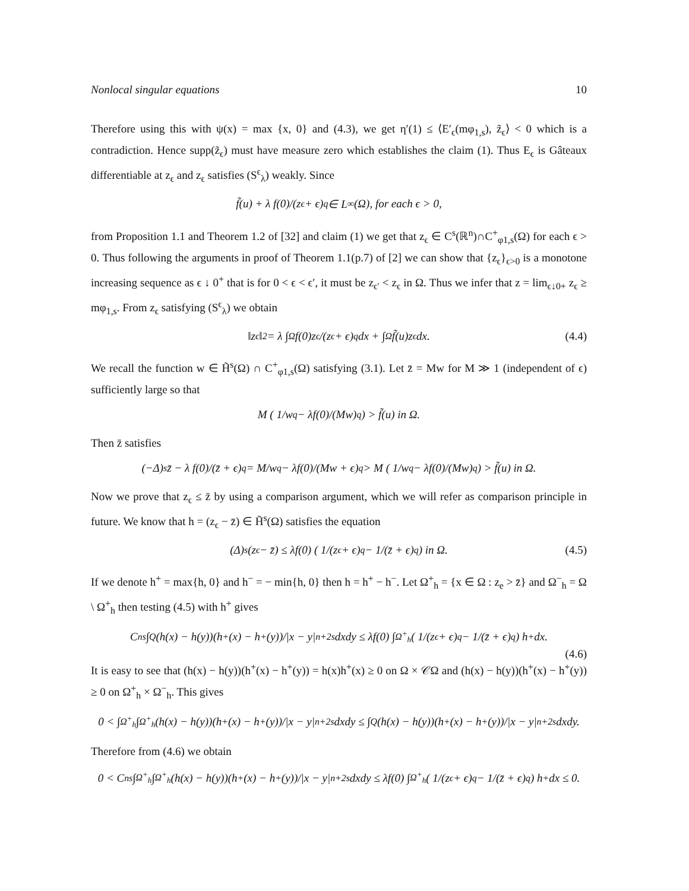Nonlocal singular equations 10
Therefore using this with ψ(x) = max {x, 0} and (4.3), we get η′(1) ≤ ⟨E′<sub>ϵ</sub>(mφ<sub>1,s</sub>), z̃<sub>ϵ</sub>⟩ < 0 which is a contradiction. Hence supp(z̃<sub>ϵ</sub>) must have measure zero which establishes the claim (1). Thus E<sub>ϵ</sub> is Gâteaux differentiable at z<sub>ϵ</sub> and z<sub>ϵ</sub> satisfies (S<sup>ϵ</sup><sub>λ</sub>) weakly. Since
f̃(u) + λ f(0)/(z<sub>ϵ</sub> + ϵ)<sup>q</sup> ∈ L<sup>∞</sup>(Ω), for each ϵ > 0,
from Proposition 1.1 and Theorem 1.2 of [32] and claim (1) we get that z<sub>ϵ</sub> ∈ C<sup>s</sup>(ℝ<sup>n</sup>)∩C<sup>+</sup><sub>φ1,s</sub>(Ω) for each ϵ > 0. Thus following the arguments in proof of Theorem 1.1(p.7) of [2] we can show that {z<sub>ϵ</sub>}<sub>ϵ>0</sub> is a monotone increasing sequence as ϵ ↓ 0<sup>+</sup> that is for 0 < ϵ < ϵ′, it must be z<sub>ϵ′</sub> < z<sub>ϵ</sub> in Ω. Thus we infer that z = lim<sub>ϵ↓0+</sub> z<sub>ϵ</sub> ≥ mφ<sub>1,s</sub>. From z<sub>ϵ</sub> satisfying (S<sup>ϵ</sup><sub>λ</sub>) we obtain
‖z<sub>ϵ</sub>‖<sup>2</sup> = λ ∫<sub>Ω</sub> f(0)z<sub>ϵ</sub>/(z<sub>ϵ</sub> + ϵ)<sup>q</sup> dx + ∫<sub>Ω</sub> f̃(u)z<sub>ϵ</sub> dx. (4.4)
We recall the function w ∈ H̃<sup>s</sup>(Ω) ∩ C<sup>+</sup><sub>φ1,s</sub>(Ω) satisfying (3.1). Let z̄ = Mw for M ≫ 1 (independent of ϵ) sufficiently large so that
M ( 1/w<sup>q</sup> − λf(0)/(Mw)<sup>q</sup> ) > f̃(u) in Ω.
Then z̄ satisfies
(−Δ)<sup>s</sup>z̄ − λ f(0)/(z̄ + ϵ)<sup>q</sup> = M/w<sup>q</sup> − λf(0)/(Mw + ϵ)<sup>q</sup> > M ( 1/w<sup>q</sup> − λf(0)/(Mw)<sup>q</sup> ) > f̃(u) in Ω.
Now we prove that z<sub>ϵ</sub> ≤ z̄ by using a comparison argument, which we will refer as comparison principle in future. We know that h = (z<sub>ϵ</sub> − z̄) ∈ H̃<sup>s</sup>(Ω) satisfies the equation
(Δ)<sup>s</sup>(z<sub>ϵ</sub> − z̄) ≤ λf(0) ( 1/(z<sub>ϵ</sub> + ϵ)<sup>q</sup> − 1/(z̄ + ϵ)<sup>q</sup> ) in Ω. (4.5)
If we denote h<sup>+</sup> = max{h, 0} and h<sup>−</sup> = − min{h, 0} then h = h<sup>+</sup> − h<sup>−</sup>. Let Ω<sup>+</sup><sub>h</sub> = {x ∈ Ω : z<sub>e</sub> > z̄} and Ω<sup>−</sup><sub>h</sub> = Ω \ Ω<sup>+</sup><sub>h</sub> then testing (4.5) with h<sup>+</sup> gives
C<sup>n</sup><sub>s</sub> ∫<sub>Q</sub> (h(x) − h(y))(h<sup>+</sup>(x) − h<sup>+</sup>(y))/|x − y|<sup>n+2s</sup> dxdy ≤ λf(0) ∫<sub>Ω<sup>+</sup><sub>h</sub></sub> ( 1/(z<sub>ϵ</sub> + ϵ)<sup>q</sup> − 1/(z̄ + ϵ)<sup>q</sup> ) h<sup>+</sup> dx.
(4.6)
It is easy to see that (h(x) − h(y))(h<sup>+</sup>(x) − h<sup>+</sup>(y)) = h(x)h<sup>+</sup>(x) ≥ 0 on Ω × 𝒞Ω and (h(x) − h(y))(h<sup>+</sup>(x) − h<sup>+</sup>(y)) ≥ 0 on Ω<sup>+</sup><sub>h</sub> × Ω<sup>−</sup><sub>h</sub>. This gives
0 < ∫<sub>Ω<sup>+</sup><sub>h</sub></sub> ∫<sub>Ω<sup>+</sup><sub>h</sub></sub> (h(x) − h(y))(h<sup>+</sup>(x) − h<sup>+</sup>(y))/|x − y|<sup>n+2s</sup> dxdy ≤ ∫<sub>Q</sub> (h(x) − h(y))(h<sup>+</sup>(x) − h<sup>+</sup>(y))/|x − y|<sup>n+2s</sup> dxdy.
Therefore from (4.6) we obtain
0 < C<sup>n</sup><sub>s</sub> ∫<sub>Ω<sup>+</sup><sub>h</sub></sub> ∫<sub>Ω<sup>+</sup><sub>h</sub></sub> (h(x) − h(y))(h<sup>+</sup>(x) − h<sup>+</sup>(y))/|x − y|<sup>n+2s</sup> dxdy ≤ λf(0) ∫<sub>Ω<sup>+</sup><sub>h</sub></sub> ( 1/(z<sub>ϵ</sub> + ϵ)<sup>q</sup> − 1/(z̄ + ϵ)<sup>q</sup> ) h<sup>+</sup> dx ≤ 0.